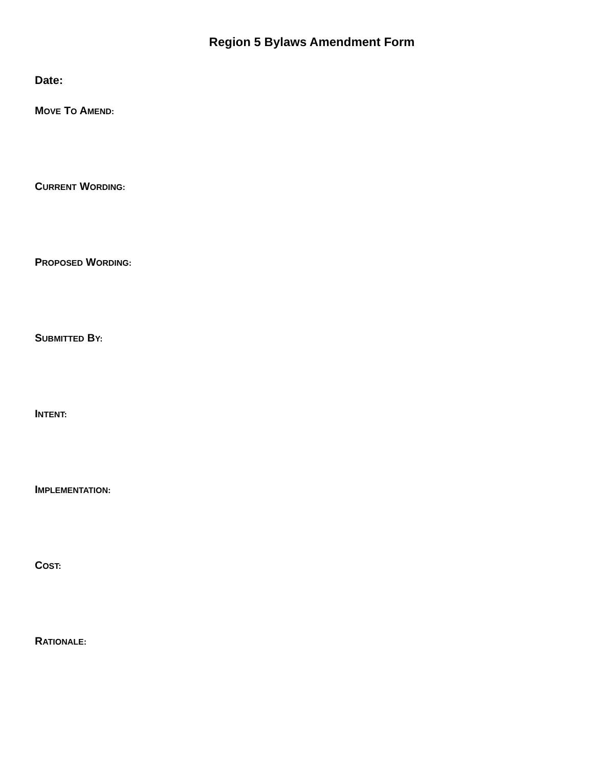Region 5 Bylaws Amendment Form
Date:
MOVE TO AMEND:
CURRENT WORDING:
PROPOSED WORDING:
SUBMITTED BY:
INTENT:
IMPLEMENTATION:
COST:
RATIONALE: